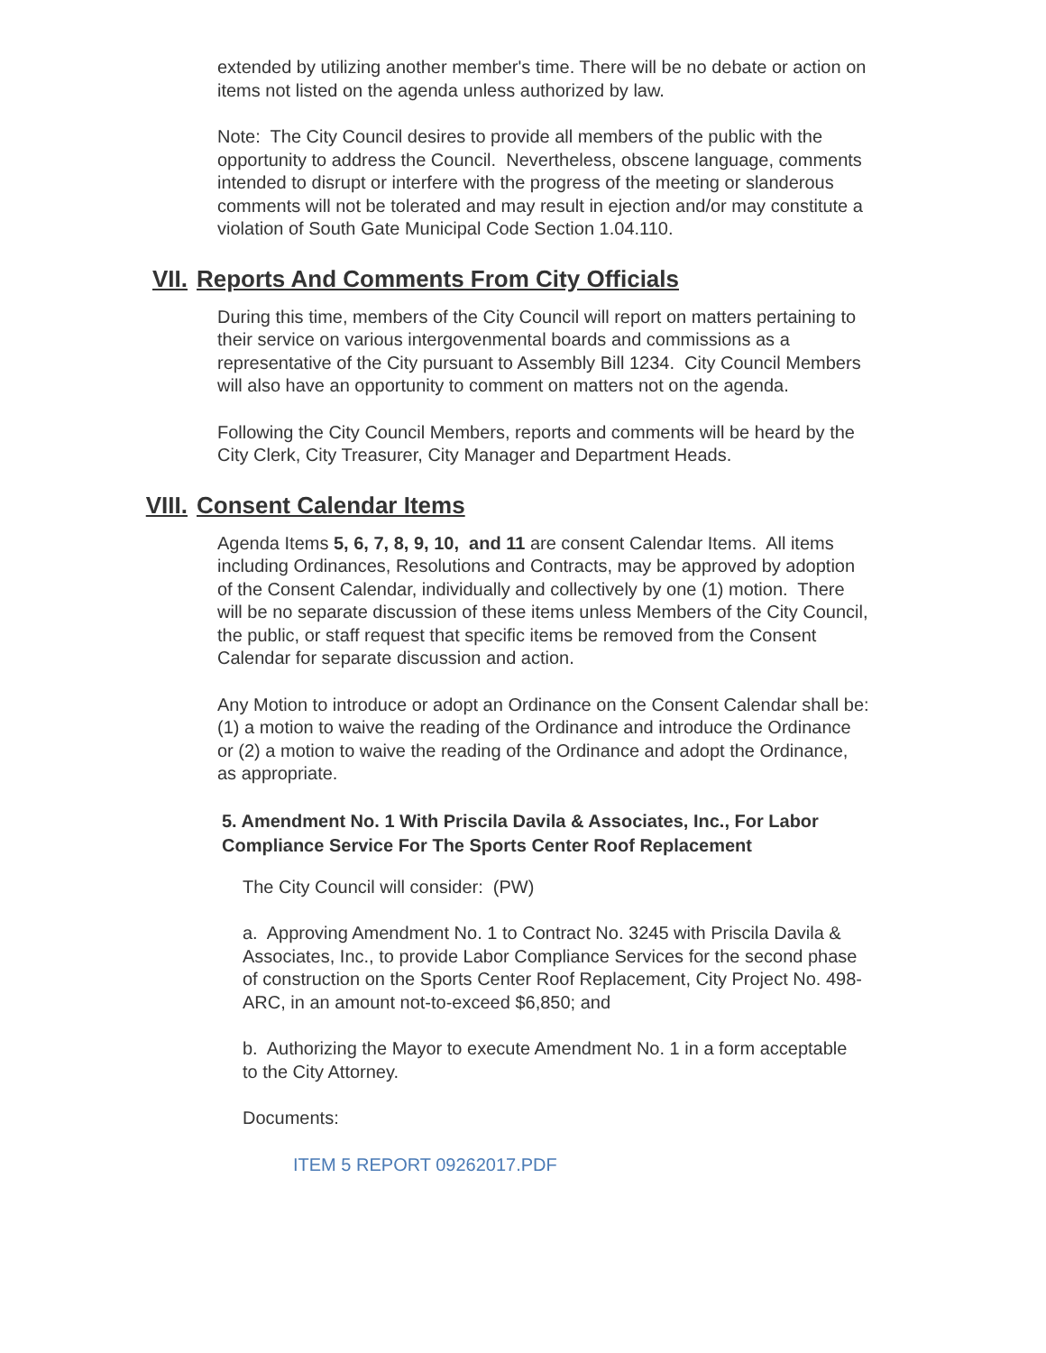extended by utilizing another member's time. There will be no debate or action on items not listed on the agenda unless authorized by law.
Note: The City Council desires to provide all members of the public with the opportunity to address the Council. Nevertheless, obscene language, comments intended to disrupt or interfere with the progress of the meeting or slanderous comments will not be tolerated and may result in ejection and/or may constitute a violation of South Gate Municipal Code Section 1.04.110.
VII. Reports And Comments From City Officials
During this time, members of the City Council will report on matters pertaining to their service on various intergovenmental boards and commissions as a representative of the City pursuant to Assembly Bill 1234. City Council Members will also have an opportunity to comment on matters not on the agenda.
Following the City Council Members, reports and comments will be heard by the City Clerk, City Treasurer, City Manager and Department Heads.
VIII. Consent Calendar Items
Agenda Items 5, 6, 7, 8, 9, 10, and 11 are consent Calendar Items. All items including Ordinances, Resolutions and Contracts, may be approved by adoption of the Consent Calendar, individually and collectively by one (1) motion. There will be no separate discussion of these items unless Members of the City Council, the public, or staff request that specific items be removed from the Consent Calendar for separate discussion and action.
Any Motion to introduce or adopt an Ordinance on the Consent Calendar shall be: (1) a motion to waive the reading of the Ordinance and introduce the Ordinance or (2) a motion to waive the reading of the Ordinance and adopt the Ordinance, as appropriate.
5. Amendment No. 1 With Priscila Davila & Associates, Inc., For Labor Compliance Service For The Sports Center Roof Replacement
The City Council will consider: (PW)
a. Approving Amendment No. 1 to Contract No. 3245 with Priscila Davila & Associates, Inc., to provide Labor Compliance Services for the second phase of construction on the Sports Center Roof Replacement, City Project No. 498-ARC, in an amount not-to-exceed $6,850; and
b. Authorizing the Mayor to execute Amendment No. 1 in a form acceptable to the City Attorney.
Documents:
ITEM 5 REPORT 09262017.PDF